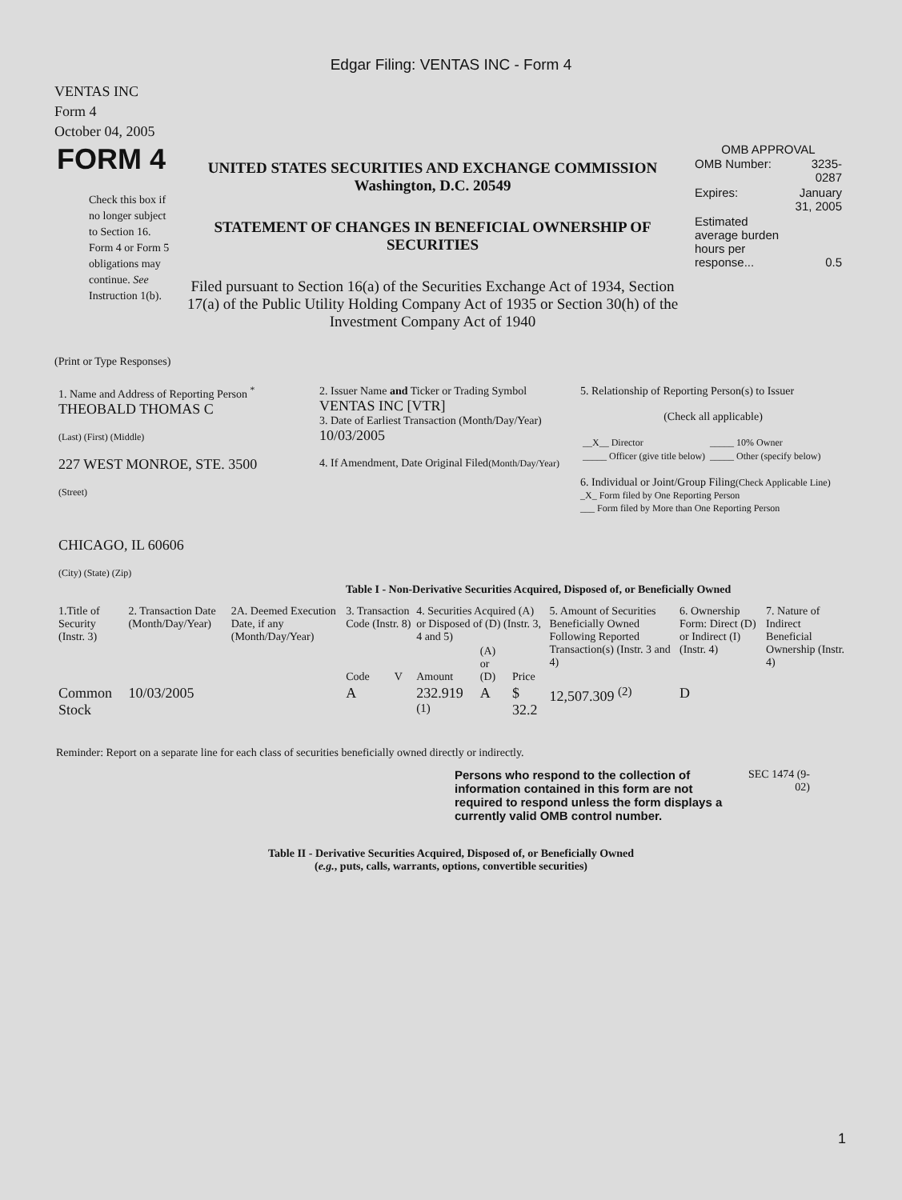Edgar Filing: VENTAS INC - Form 4
VENTAS INC
Form 4
October 04, 2005
| FORM 4 Check this box if no longer subject to Section 16. Form 4 or Form 5 obligations may continue. See Instruction 1(b). | UNITED STATES SECURITIES AND EXCHANGE COMMISSION Washington, D.C. 20549 STATEMENT OF CHANGES IN BENEFICIAL OWNERSHIP OF SECURITIES Filed pursuant to Section 16(a) of the Securities Exchange Act of 1934, Section 17(a) of the Public Utility Holding Company Act of 1935 or Section 30(h) of the Investment Company Act of 1940 | OMB APPROVAL / OMB Number: / 3235-0287 / / Expires: / January 31, 2005 / / Estimated average burden hours per response... / 0.5 / |
(Print or Type Responses)
| 1. Name and Address of Reporting Person <sup>*</sup> THEOBALD THOMAS C (Last) (First) (Middle) 227 WEST MONROE, STE. 3500 (Street) CHICAGO, IL 60606 (City) (State) (Zip) | 2. Issuer Name and Ticker or Trading Symbol VENTAS INC [VTR] 3. Date of Earliest Transaction (Month/Day/Year) 10/03/2005 4. If Amendment, Date Original Filed (Month/Day/Year) | 5. Relationship of Reporting Person(s) to Issuer (Check all applicable) / __X__ Director / _____ 10% Owner / / _____ Officer (give title below) / _____ Other (specify below) / 6. Individual or Joint/Group Filing (Check Applicable Line) _X_ Form filed by One Reporting Person ___ Form filed by More than One Reporting Person |
Table I - Non-Derivative Securities Acquired, Disposed of, or Beneficially Owned
| 1.Title of Security (Instr. 3) | 2. Transaction Date (Month/Day/Year) | 2A. Deemed Execution Date, if any (Month/Day/Year) | 3. Transaction Code (Instr. 8) | | 4. Securities Acquired (A) or Disposed of (D) (Instr. 3, 4 and 5) | | | 5. Amount of Securities Beneficially Owned Following Reported Transaction(s) (Instr. 3 and 4) | 6. Ownership Form: Direct (D) or Indirect (I) (Instr. 4) | 7. Nature of Indirect Beneficial Ownership (Instr. 4) |
| --- | --- | --- | --- | --- | --- | --- | --- | --- | --- | --- |
| | | | Code | V | Amount | (A) or (D) | Price | | | |
| Common Stock | 10/03/2005 | | A | | 232.919 <sup>(1)</sup> | A | $ 32.2 | 12,507.309 <sup>(2)</sup> | D | |
Reminder: Report on a separate line for each class of securities beneficially owned directly or indirectly.
| Persons who respond to the collection of information contained in this form are not required to respond unless the form displays a currently valid OMB control number. | SEC 1474 (9-02) |
Table II - Derivative Securities Acquired, Disposed of, or Beneficially Owned
(e.g., puts, calls, warrants, options, convertible securities)
1